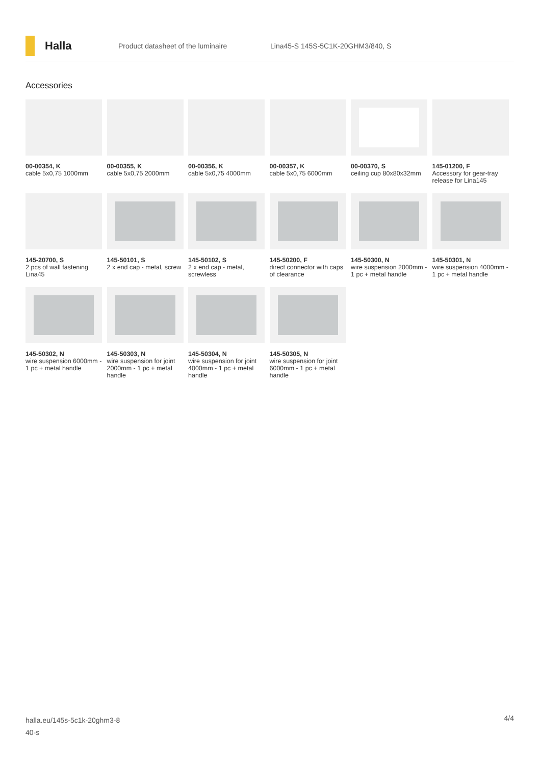Halla
Product datasheet of the luminaire
Lina45-S 145S-5C1K-20GHM3/840, S
Accessories
00-00354, K
cable 5x0,75 1000mm
00-00355, K
cable 5x0,75 2000mm
00-00356, K
cable 5x0,75 4000mm
00-00357, K
cable 5x0,75 6000mm
00-00370, S
ceiling cup 80x80x32mm
145-01200, F
Accessory for gear-tray release for Lina145
145-20700, S
2 pcs of wall fastening Lina45
145-50101, S
2 x end cap - metal, screw
145-50102, S
2 x end cap - metal, screwless
145-50200, F
direct connector with caps of clearance
145-50300, N
wire suspension 2000mm - 1 pc + metal handle
145-50301, N
wire suspension 4000mm - 1 pc + metal handle
145-50302, N
wire suspension 6000mm - 1 pc + metal handle
145-50303, N
wire suspension for joint 2000mm - 1 pc + metal handle
145-50304, N
wire suspension for joint 4000mm - 1 pc + metal handle
145-50305, N
wire suspension for joint 6000mm - 1 pc + metal handle
halla.eu/145s-5c1k-20ghm3-8
40-s
4/4